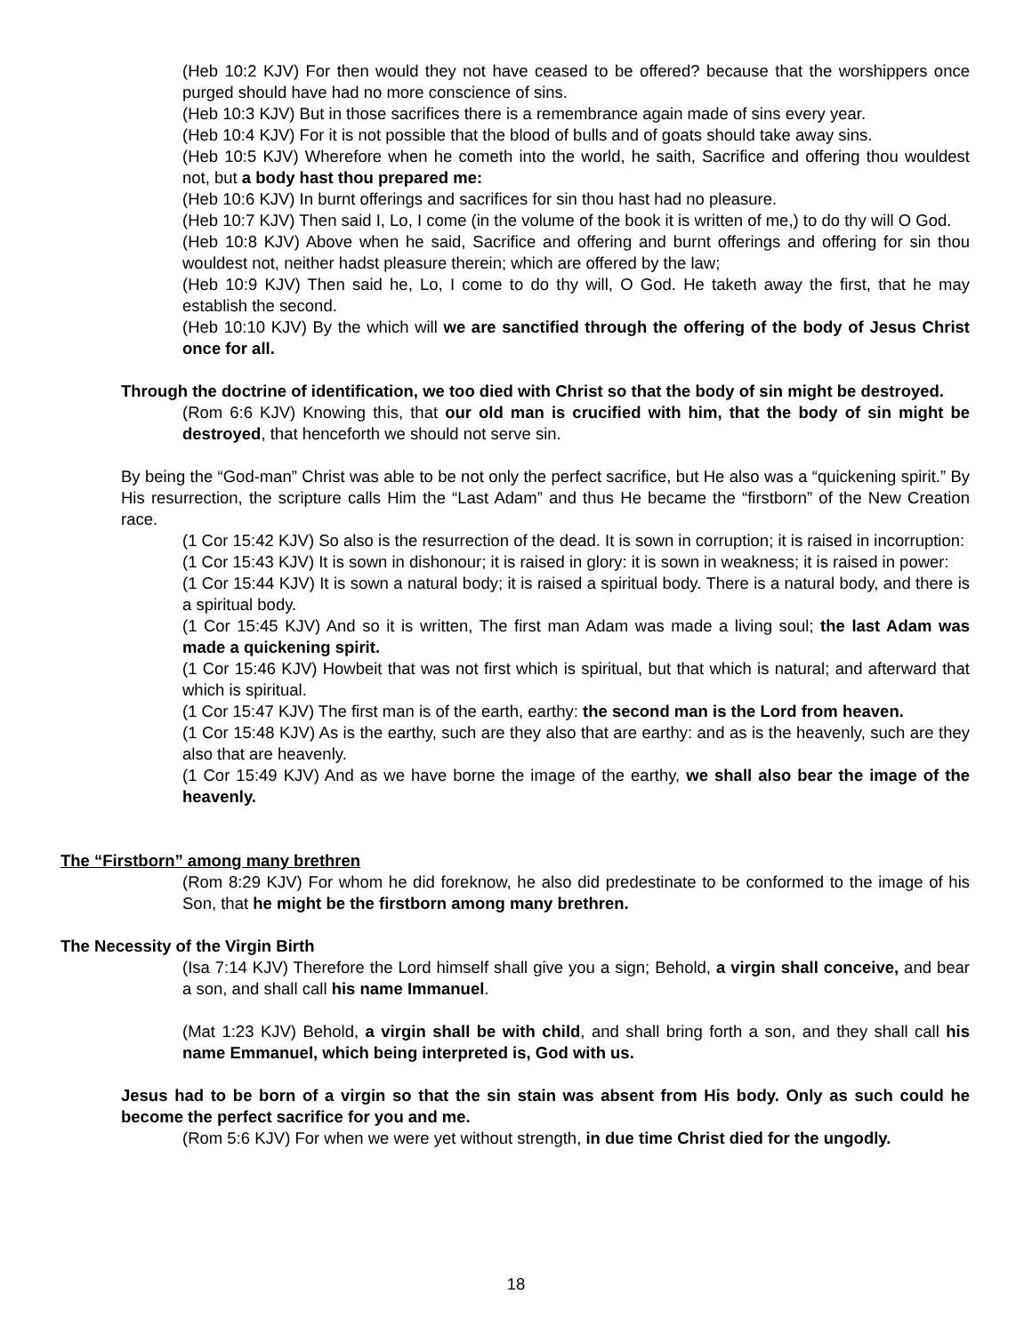(Heb 10:2 KJV) For then would they not have ceased to be offered? because that the worshippers once purged should have had no more conscience of sins.
(Heb 10:3 KJV) But in those sacrifices there is a remembrance again made of sins every year.
(Heb 10:4 KJV) For it is not possible that the blood of bulls and of goats should take away sins.
(Heb 10:5 KJV) Wherefore when he cometh into the world, he saith, Sacrifice and offering thou wouldest not, but a body hast thou prepared me:
(Heb 10:6 KJV) In burnt offerings and sacrifices for sin thou hast had no pleasure.
(Heb 10:7 KJV) Then said I, Lo, I come (in the volume of the book it is written of me,) to do thy will O God.
(Heb 10:8 KJV) Above when he said, Sacrifice and offering and burnt offerings and offering for sin thou wouldest not, neither hadst pleasure therein; which are offered by the law;
(Heb 10:9 KJV) Then said he, Lo, I come to do thy will, O God. He taketh away the first, that he may establish the second.
(Heb 10:10 KJV) By the which will we are sanctified through the offering of the body of Jesus Christ once for all.
Through the doctrine of identification, we too died with Christ so that the body of sin might be destroyed.
(Rom 6:6 KJV) Knowing this, that our old man is crucified with him, that the body of sin might be destroyed, that henceforth we should not serve sin.
By being the “God-man” Christ was able to be not only the perfect sacrifice, but He also was a “quickening spirit.” By His resurrection, the scripture calls Him the “Last Adam” and thus He became the “firstborn” of the New Creation race.
(1 Cor 15:42 KJV) So also is the resurrection of the dead. It is sown in corruption; it is raised in incorruption:
(1 Cor 15:43 KJV) It is sown in dishonour; it is raised in glory: it is sown in weakness; it is raised in power:
(1 Cor 15:44 KJV) It is sown a natural body; it is raised a spiritual body. There is a natural body, and there is a spiritual body.
(1 Cor 15:45 KJV) And so it is written, The first man Adam was made a living soul; the last Adam was made a quickening spirit.
(1 Cor 15:46 KJV) Howbeit that was not first which is spiritual, but that which is natural; and afterward that which is spiritual.
(1 Cor 15:47 KJV) The first man is of the earth, earthy: the second man is the Lord from heaven.
(1 Cor 15:48 KJV) As is the earthy, such are they also that are earthy: and as is the heavenly, such are they also that are heavenly.
(1 Cor 15:49 KJV) And as we have borne the image of the earthy, we shall also bear the image of the heavenly.
The “Firstborn” among many brethren
(Rom 8:29 KJV) For whom he did foreknow, he also did predestinate to be conformed to the image of his Son, that he might be the firstborn among many brethren.
The Necessity of the Virgin Birth
(Isa 7:14 KJV) Therefore the Lord himself shall give you a sign; Behold, a virgin shall conceive, and bear a son, and shall call his name Immanuel.
(Mat 1:23 KJV) Behold, a virgin shall be with child, and shall bring forth a son, and they shall call his name Emmanuel, which being interpreted is, God with us.
Jesus had to be born of a virgin so that the sin stain was absent from His body. Only as such could he become the perfect sacrifice for you and me.
(Rom 5:6 KJV) For when we were yet without strength, in due time Christ died for the ungodly.
18